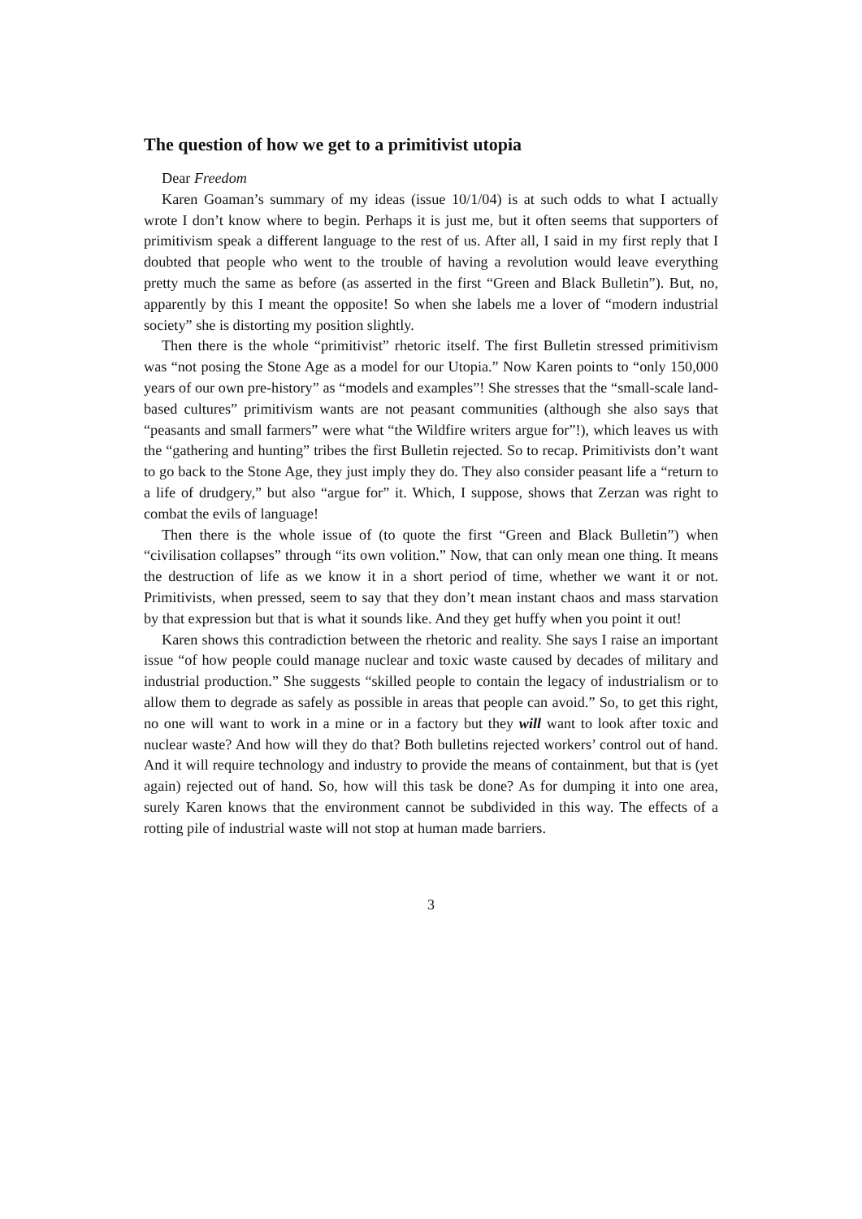The question of how we get to a primitivist utopia
Dear Freedom
Karen Goaman’s summary of my ideas (issue 10/1/04) is at such odds to what I actually wrote I don’t know where to begin. Perhaps it is just me, but it often seems that supporters of primitivism speak a different language to the rest of us. After all, I said in my first reply that I doubted that people who went to the trouble of having a revolution would leave everything pretty much the same as before (as asserted in the first “Green and Black Bulletin”). But, no, apparently by this I meant the opposite! So when she labels me a lover of “modern industrial society” she is distorting my position slightly.
Then there is the whole “primitivist” rhetoric itself. The first Bulletin stressed primitivism was “not posing the Stone Age as a model for our Utopia.” Now Karen points to “only 150,000 years of our own pre-history” as “models and examples”! She stresses that the “small-scale land-based cultures” primitivism wants are not peasant communities (although she also says that “peasants and small farmers” were what “the Wildfire writers argue for”!), which leaves us with the “gathering and hunting” tribes the first Bulletin rejected. So to recap. Primitivists don’t want to go back to the Stone Age, they just imply they do. They also consider peasant life a “return to a life of drudgery,” but also “argue for” it. Which, I suppose, shows that Zerzan was right to combat the evils of language!
Then there is the whole issue of (to quote the first “Green and Black Bulletin”) when “civilisation collapses” through “its own volition.” Now, that can only mean one thing. It means the destruction of life as we know it in a short period of time, whether we want it or not. Primitivists, when pressed, seem to say that they don’t mean instant chaos and mass starvation by that expression but that is what it sounds like. And they get huffy when you point it out!
Karen shows this contradiction between the rhetoric and reality. She says I raise an important issue “of how people could manage nuclear and toxic waste caused by decades of military and industrial production.” She suggests “skilled people to contain the legacy of industrialism or to allow them to degrade as safely as possible in areas that people can avoid.” So, to get this right, no one will want to work in a mine or in a factory but they will want to look after toxic and nuclear waste? And how will they do that? Both bulletins rejected workers’ control out of hand. And it will require technology and industry to provide the means of containment, but that is (yet again) rejected out of hand. So, how will this task be done? As for dumping it into one area, surely Karen knows that the environment cannot be subdivided in this way. The effects of a rotting pile of industrial waste will not stop at human made barriers.
3